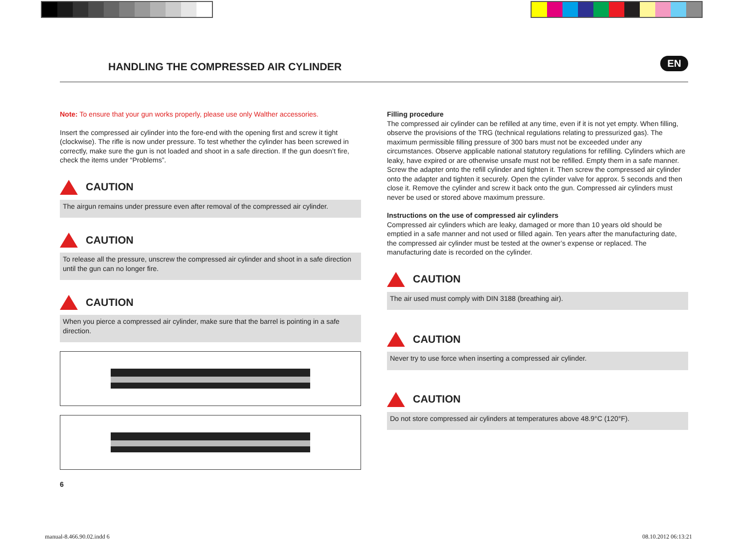HANDLING THE COMPRESSED AIR CYLINDER
EN
Note: To ensure that your gun works properly, please use only Walther accessories.
Insert the compressed air cylinder into the fore-end with the opening first and screw it tight (clockwise). The rifle is now under pressure. To test whether the cylinder has been screwed in correctly, make sure the gun is not loaded and shoot in a safe direction. If the gun doesn’t fire, check the items under “Problems”.
CAUTION
The airgun remains under pressure even after removal of the compressed air cylinder.
CAUTION
To release all the pressure, unscrew the compressed air cylinder and shoot in a safe direction until the gun can no longer fire.
CAUTION
When you pierce a compressed air cylinder, make sure that the barrel is pointing in a safe direction.
6
Filling procedure
The compressed air cylinder can be refilled at any time, even if it is not yet empty. When filling, observe the provisions of the TRG (technical regulations relating to pressurized gas). The maximum permissible filling pressure of 300 bars must not be exceeded under any circumstances. Observe applicable national statutory regulations for refilling. Cylinders which are leaky, have expired or are otherwise unsafe must not be refilled. Empty them in a safe manner. Screw the adapter onto the refill cylinder and tighten it. Then screw the compressed air cylinder onto the adapter and tighten it securely. Open the cylinder valve for approx. 5 seconds and then close it. Remove the cylinder and screw it back onto the gun. Compressed air cylinders must never be used or stored above maximum pressure.
Instructions on the use of compressed air cylinders
Compressed air cylinders which are leaky, damaged or more than 10 years old should be emptied in a safe manner and not used or filled again. Ten years after the manufacturing date, the compressed air cylinder must be tested at the owner’s expense or replaced. The manufacturing date is recorded on the cylinder.
CAUTION
The air used must comply with DIN 3188 (breathing air).
CAUTION
Never try to use force when inserting a compressed air cylinder.
CAUTION
Do not store compressed air cylinders at temperatures above 48.9°C (120°F).
manual-8.466.90.02.indd 6 08.10.2012 06:13:21